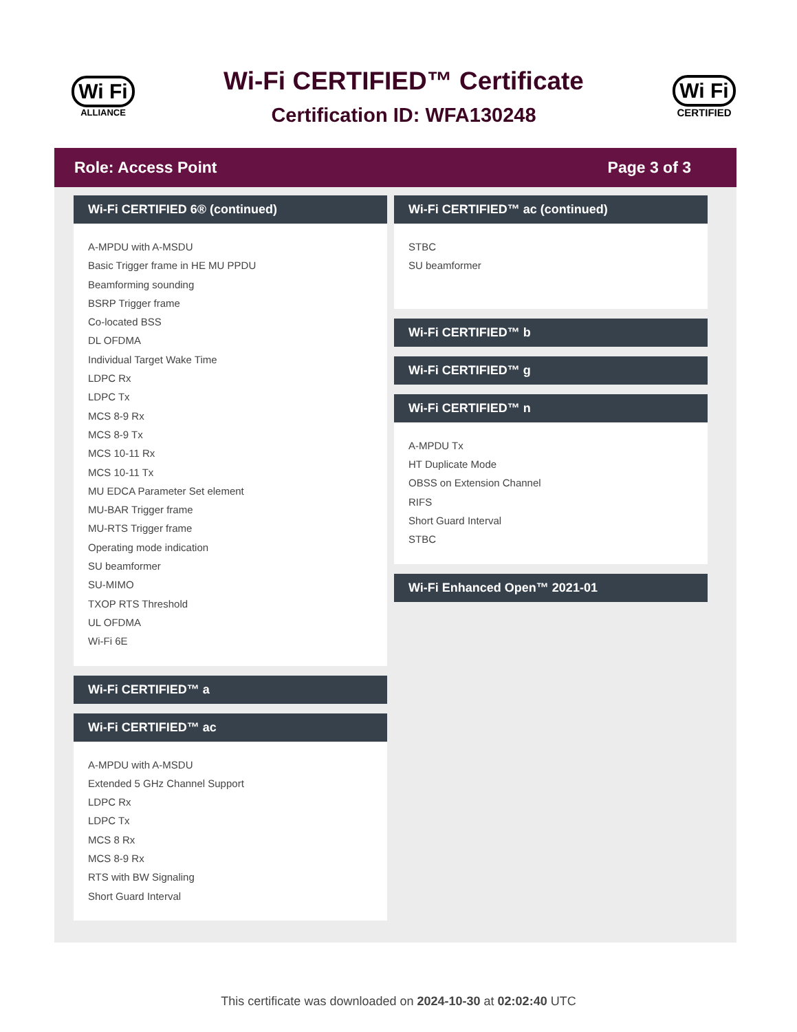Wi Fi
ALLIANCE
Wi-Fi CERTIFIED™ Certificate
Certification ID: WFA130248
Wi Fi
CERTIFIED
Role: Access Point Page 3 of 3
Wi-Fi CERTIFIED 6® (continued)
A-MPDU with A-MSDU
Basic Trigger frame in HE MU PPDU
Beamforming sounding
BSRP Trigger frame
Co-located BSS
DL OFDMA
Individual Target Wake Time
LDPC Rx
LDPC Tx
MCS 8-9 Rx
MCS 8-9 Tx
MCS 10-11 Rx
MCS 10-11 Tx
MU EDCA Parameter Set element
MU-BAR Trigger frame
MU-RTS Trigger frame
Operating mode indication
SU beamformer
SU-MIMO
TXOP RTS Threshold
UL OFDMA
Wi-Fi 6E
Wi-Fi CERTIFIED™ a
Wi-Fi CERTIFIED™ ac
A-MPDU with A-MSDU
Extended 5 GHz Channel Support
LDPC Rx
LDPC Tx
MCS 8 Rx
MCS 8-9 Rx
RTS with BW Signaling
Short Guard Interval
Wi-Fi CERTIFIED™ ac (continued)
STBC
SU beamformer
Wi-Fi CERTIFIED™ b
Wi-Fi CERTIFIED™ g
Wi-Fi CERTIFIED™ n
A-MPDU Tx
HT Duplicate Mode
OBSS on Extension Channel
RIFS
Short Guard Interval
STBC
Wi-Fi Enhanced Open™ 2021-01
This certificate was downloaded on 2024-10-30 at 02:02:40 UTC